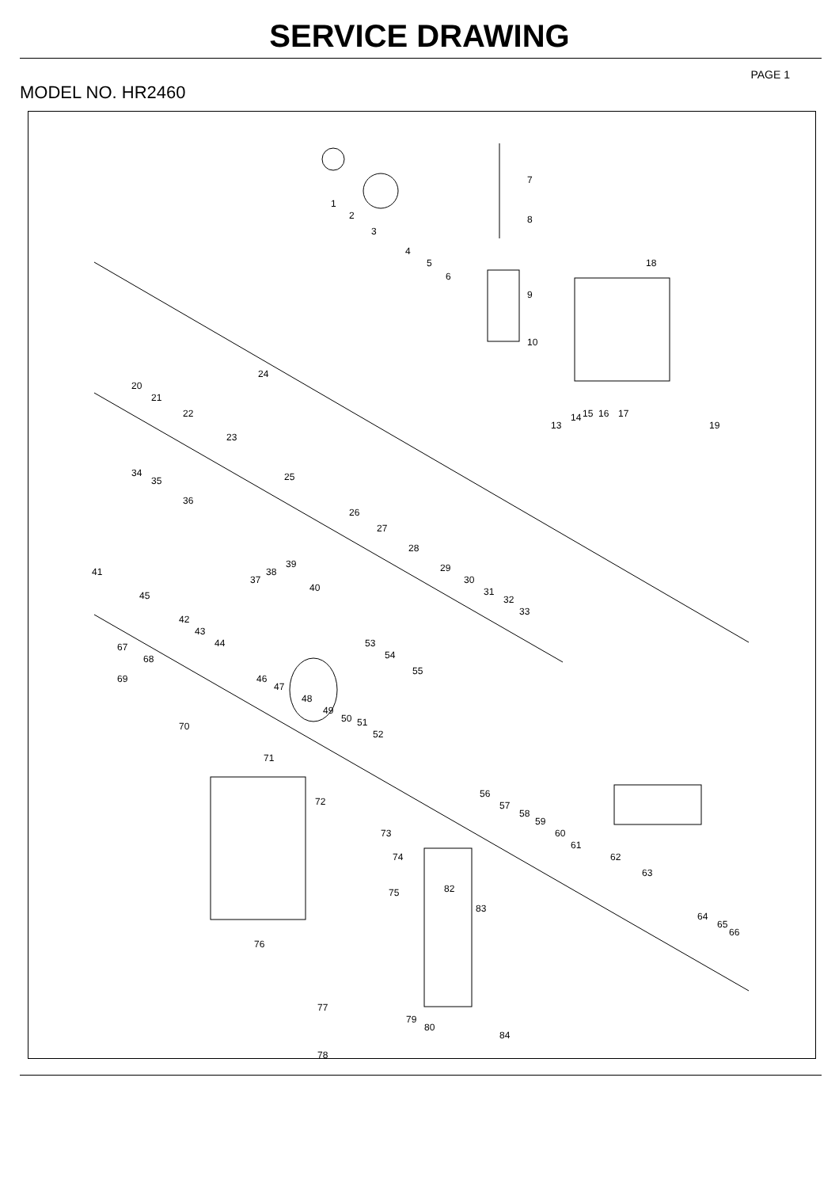SERVICE DRAWING
PAGE 1
MODEL NO. HR2460
1
2
3
4
5
6
7
8
9
10
18
13
14
15
16
17
19
20
21
22
23
24
25
26
27
28
29
30
31
32
33
34
35
36
37
38
39
40
41
42
43
44
45
46
47
48
49
50
51
52
53
54
55
56
57
58
59
60
61
62
63
64
65
66
67
68
69
70
71
72
73
74
75
76
77
78
79
80
82
83
84